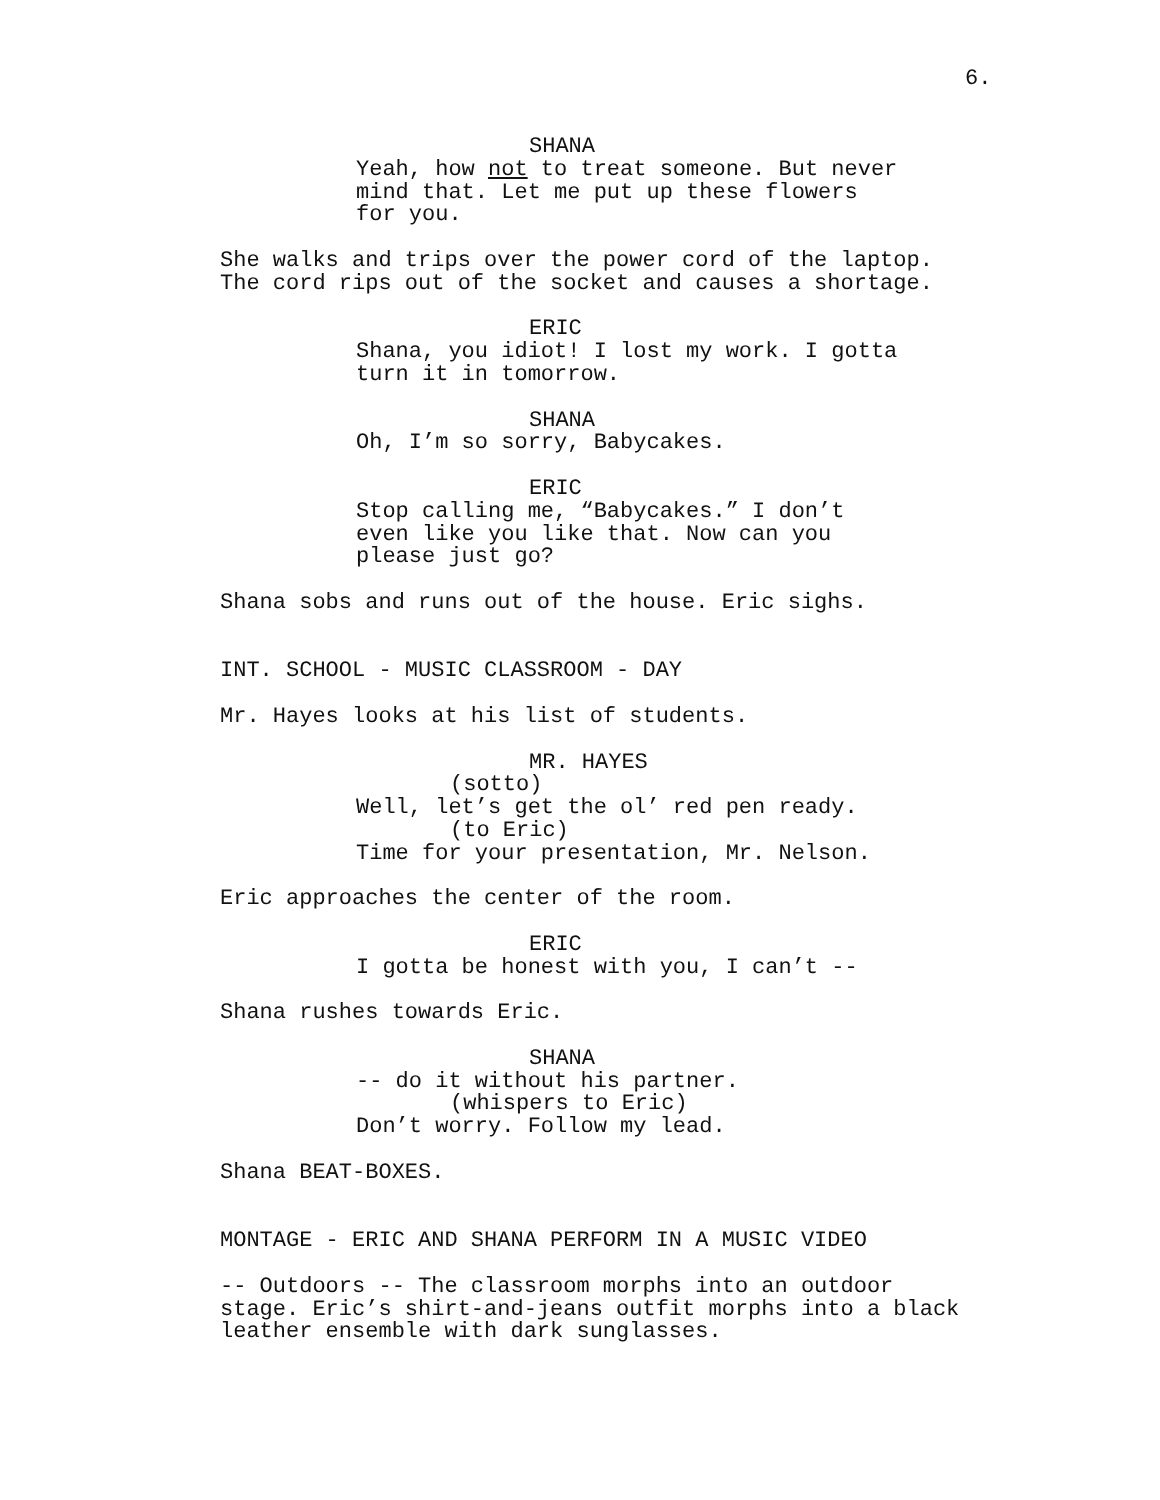6.
SHANA
Yeah, how not to treat someone. But never
mind that. Let me put up these flowers
for you.
She walks and trips over the power cord of the laptop.
The cord rips out of the socket and causes a shortage.
ERIC
Shana, you idiot! I lost my work. I gotta
turn it in tomorrow.
SHANA
Oh, I’m so sorry, Babycakes.
ERIC
Stop calling me, “Babycakes.” I don’t
even like you like that. Now can you
please just go?
Shana sobs and runs out of the house. Eric sighs.
INT. SCHOOL - MUSIC CLASSROOM - DAY
Mr. Hayes looks at his list of students.
MR. HAYES
(sotto)
Well, let’s get the ol’ red pen ready.
(to Eric)
Time for your presentation, Mr. Nelson.
Eric approaches the center of the room.
ERIC
I gotta be honest with you, I can’t --
Shana rushes towards Eric.
SHANA
-- do it without his partner.
(whispers to Eric)
Don’t worry. Follow my lead.
Shana BEAT-BOXES.
MONTAGE - ERIC AND SHANA PERFORM IN A MUSIC VIDEO
-- Outdoors -- The classroom morphs into an outdoor
stage. Eric’s shirt-and-jeans outfit morphs into a black
leather ensemble with dark sunglasses.